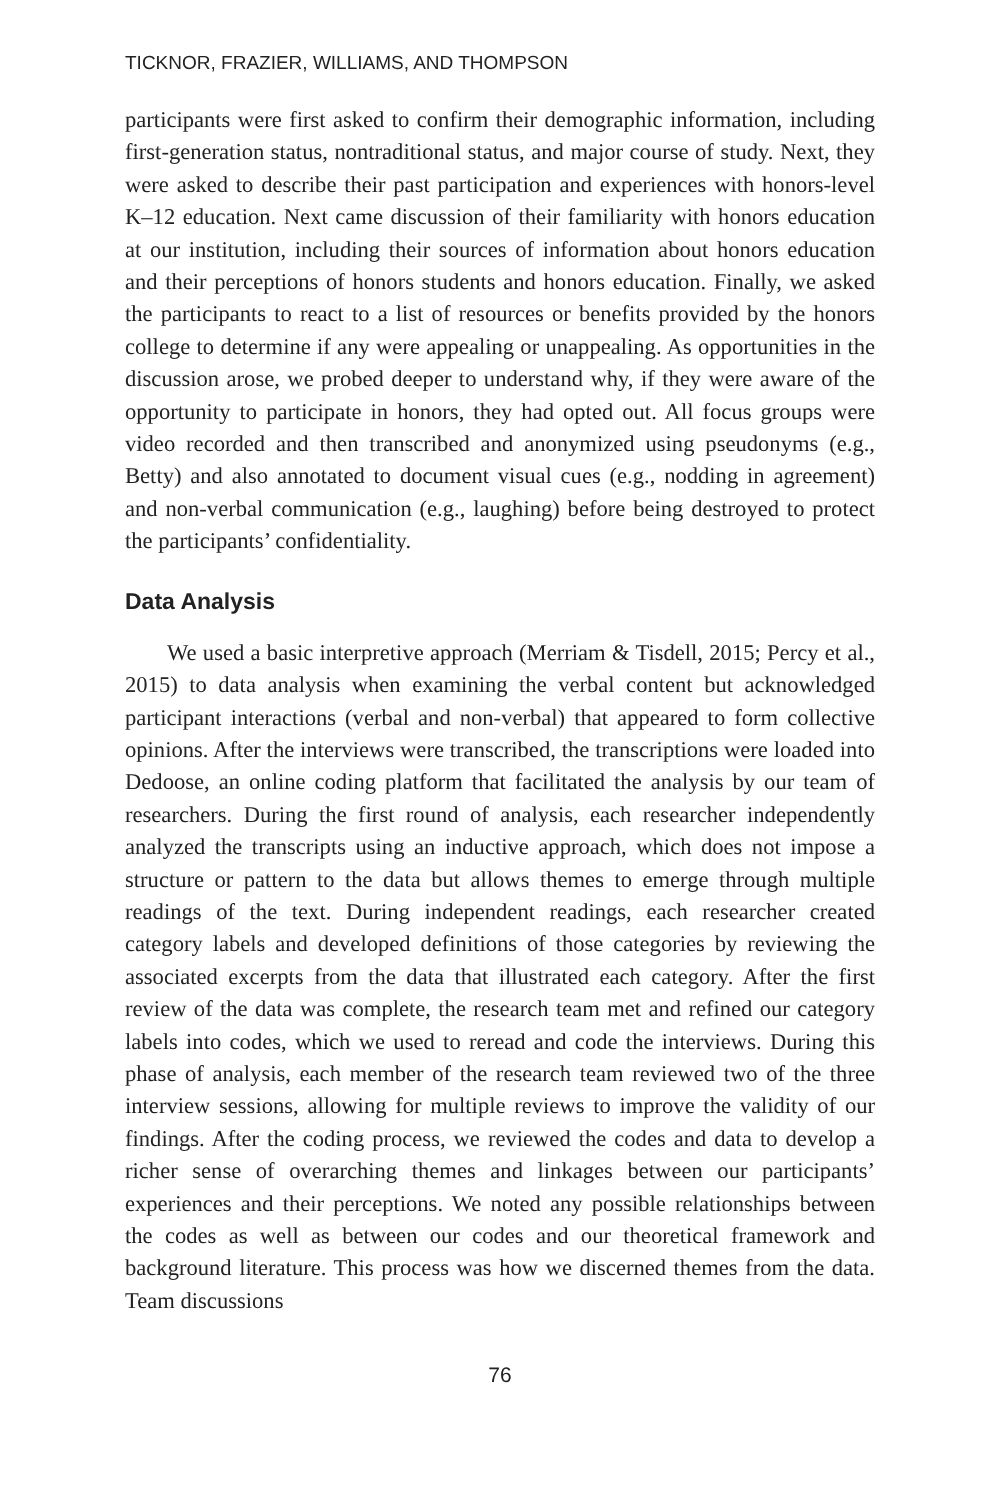TICKNOR, FRAZIER, WILLIAMS, AND THOMPSON
participants were first asked to confirm their demographic information, including first-generation status, nontraditional status, and major course of study. Next, they were asked to describe their past participation and experiences with honors-level K–12 education. Next came discussion of their familiarity with honors education at our institution, including their sources of information about honors education and their perceptions of honors students and honors education. Finally, we asked the participants to react to a list of resources or benefits provided by the honors college to determine if any were appealing or unappealing. As opportunities in the discussion arose, we probed deeper to understand why, if they were aware of the opportunity to participate in honors, they had opted out. All focus groups were video recorded and then transcribed and anonymized using pseudonyms (e.g., Betty) and also annotated to document visual cues (e.g., nodding in agreement) and non-verbal communication (e.g., laughing) before being destroyed to protect the participants’ confidentiality.
Data Analysis
We used a basic interpretive approach (Merriam & Tisdell, 2015; Percy et al., 2015) to data analysis when examining the verbal content but acknowledged participant interactions (verbal and non-verbal) that appeared to form collective opinions. After the interviews were transcribed, the transcriptions were loaded into Dedoose, an online coding platform that facilitated the analysis by our team of researchers. During the first round of analysis, each researcher independently analyzed the transcripts using an inductive approach, which does not impose a structure or pattern to the data but allows themes to emerge through multiple readings of the text. During independent readings, each researcher created category labels and developed definitions of those categories by reviewing the associated excerpts from the data that illustrated each category. After the first review of the data was complete, the research team met and refined our category labels into codes, which we used to reread and code the interviews. During this phase of analysis, each member of the research team reviewed two of the three interview sessions, allowing for multiple reviews to improve the validity of our findings. After the coding process, we reviewed the codes and data to develop a richer sense of overarching themes and linkages between our participants’ experiences and their perceptions. We noted any possible relationships between the codes as well as between our codes and our theoretical framework and background literature. This process was how we discerned themes from the data. Team discussions
76